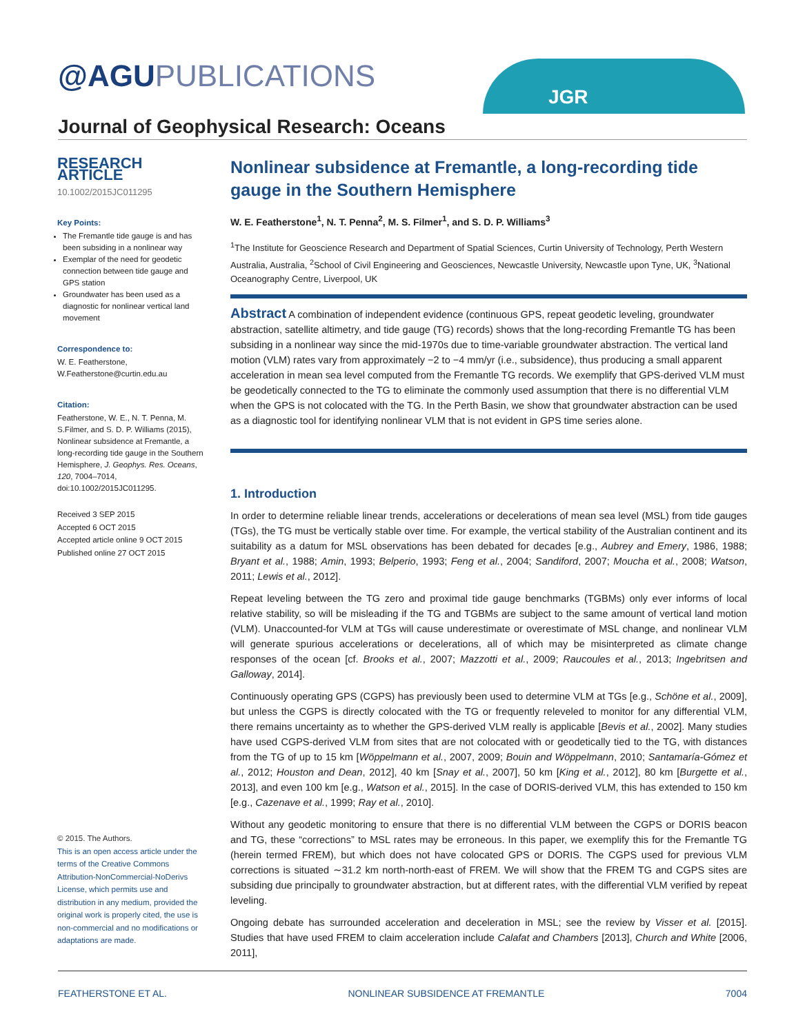@AGU PUBLICATIONS JGR
Journal of Geophysical Research: Oceans
RESEARCH ARTICLE
10.1002/2015JC011295
Key Points:
The Fremantle tide gauge is and has been subsiding in a nonlinear way
Exemplar of the need for geodetic connection between tide gauge and GPS station
Groundwater has been used as a diagnostic for nonlinear vertical land movement
Correspondence to:
W. E. Featherstone,
W.Featherstone@curtin.edu.au
Citation:
Featherstone, W. E., N. T. Penna, M. S.Filmer, and S. D. P. Williams (2015), Nonlinear subsidence at Fremantle, a long-recording tide gauge in the Southern Hemisphere, J. Geophys. Res. Oceans, 120, 7004–7014, doi:10.1002/2015JC011295.
Received 3 SEP 2015
Accepted 6 OCT 2015
Accepted article online 9 OCT 2015
Published online 27 OCT 2015
© 2015. The Authors.
This is an open access article under the terms of the Creative Commons Attribution-NonCommercial-NoDerivs License, which permits use and distribution in any medium, provided the original work is properly cited, the use is non-commercial and no modifications or adaptations are made.
Nonlinear subsidence at Fremantle, a long-recording tide gauge in the Southern Hemisphere
W. E. Featherstone<sup>1</sup>, N. T. Penna<sup>2</sup>, M. S. Filmer<sup>1</sup>, and S. D. P. Williams<sup>3</sup>
<sup>1</sup> The Institute for Geoscience Research and Department of Spatial Sciences, Curtin University of Technology, Perth Western Australia, Australia, <sup>2</sup>School of Civil Engineering and Geosciences, Newcastle University, Newcastle upon Tyne, UK, <sup>3</sup>National Oceanography Centre, Liverpool, UK
Abstract A combination of independent evidence (continuous GPS, repeat geodetic leveling, groundwater abstraction, satellite altimetry, and tide gauge (TG) records) shows that the long-recording Fremantle TG has been subsiding in a nonlinear way since the mid-1970s due to time-variable groundwater abstraction. The vertical land motion (VLM) rates vary from approximately −2 to −4 mm/yr (i.e., subsidence), thus producing a small apparent acceleration in mean sea level computed from the Fremantle TG records. We exemplify that GPS-derived VLM must be geodetically connected to the TG to eliminate the commonly used assumption that there is no differential VLM when the GPS is not colocated with the TG. In the Perth Basin, we show that groundwater abstraction can be used as a diagnostic tool for identifying nonlinear VLM that is not evident in GPS time series alone.
1. Introduction
In order to determine reliable linear trends, accelerations or decelerations of mean sea level (MSL) from tide gauges (TGs), the TG must be vertically stable over time. For example, the vertical stability of the Australian continent and its suitability as a datum for MSL observations has been debated for decades [e.g., Aubrey and Emery, 1986, 1988; Bryant et al., 1988; Amin, 1993; Belperio, 1993; Feng et al., 2004; Sandiford, 2007; Moucha et al., 2008; Watson, 2011; Lewis et al., 2012].
Repeat leveling between the TG zero and proximal tide gauge benchmarks (TGBMs) only ever informs of local relative stability, so will be misleading if the TG and TGBMs are subject to the same amount of vertical land motion (VLM). Unaccounted-for VLM at TGs will cause underestimate or overestimate of MSL change, and nonlinear VLM will generate spurious accelerations or decelerations, all of which may be misinterpreted as climate change responses of the ocean [cf. Brooks et al., 2007; Mazzotti et al., 2009; Raucoules et al., 2013; Ingebritsen and Galloway, 2014].
Continuously operating GPS (CGPS) has previously been used to determine VLM at TGs [e.g., Schöne et al., 2009], but unless the CGPS is directly colocated with the TG or frequently releveled to monitor for any differential VLM, there remains uncertainty as to whether the GPS-derived VLM really is applicable [Bevis et al., 2002]. Many studies have used CGPS-derived VLM from sites that are not colocated with or geodetically tied to the TG, with distances from the TG of up to 15 km [Wöppelmann et al., 2007, 2009; Bouin and Wöppelmann, 2010; Santamaría-Gómez et al., 2012; Houston and Dean, 2012], 40 km [Snay et al., 2007], 50 km [King et al., 2012], 80 km [Burgette et al., 2013], and even 100 km [e.g., Watson et al., 2015]. In the case of DORIS-derived VLM, this has extended to 150 km [e.g., Cazenave et al., 1999; Ray et al., 2010].
Without any geodetic monitoring to ensure that there is no differential VLM between the CGPS or DORIS beacon and TG, these “corrections” to MSL rates may be erroneous. In this paper, we exemplify this for the Fremantle TG (herein termed FREM), but which does not have colocated GPS or DORIS. The CGPS used for previous VLM corrections is situated ∼31.2 km north-north-east of FREM. We will show that the FREM TG and CGPS sites are subsiding due principally to groundwater abstraction, but at different rates, with the differential VLM verified by repeat leveling.
Ongoing debate has surrounded acceleration and deceleration in MSL; see the review by Visser et al. [2015]. Studies that have used FREM to claim acceleration include Calafat and Chambers [2013], Church and White [2006, 2011],
FEATHERSTONE ET AL. NONLINEAR SUBSIDENCE AT FREMANTLE 7004